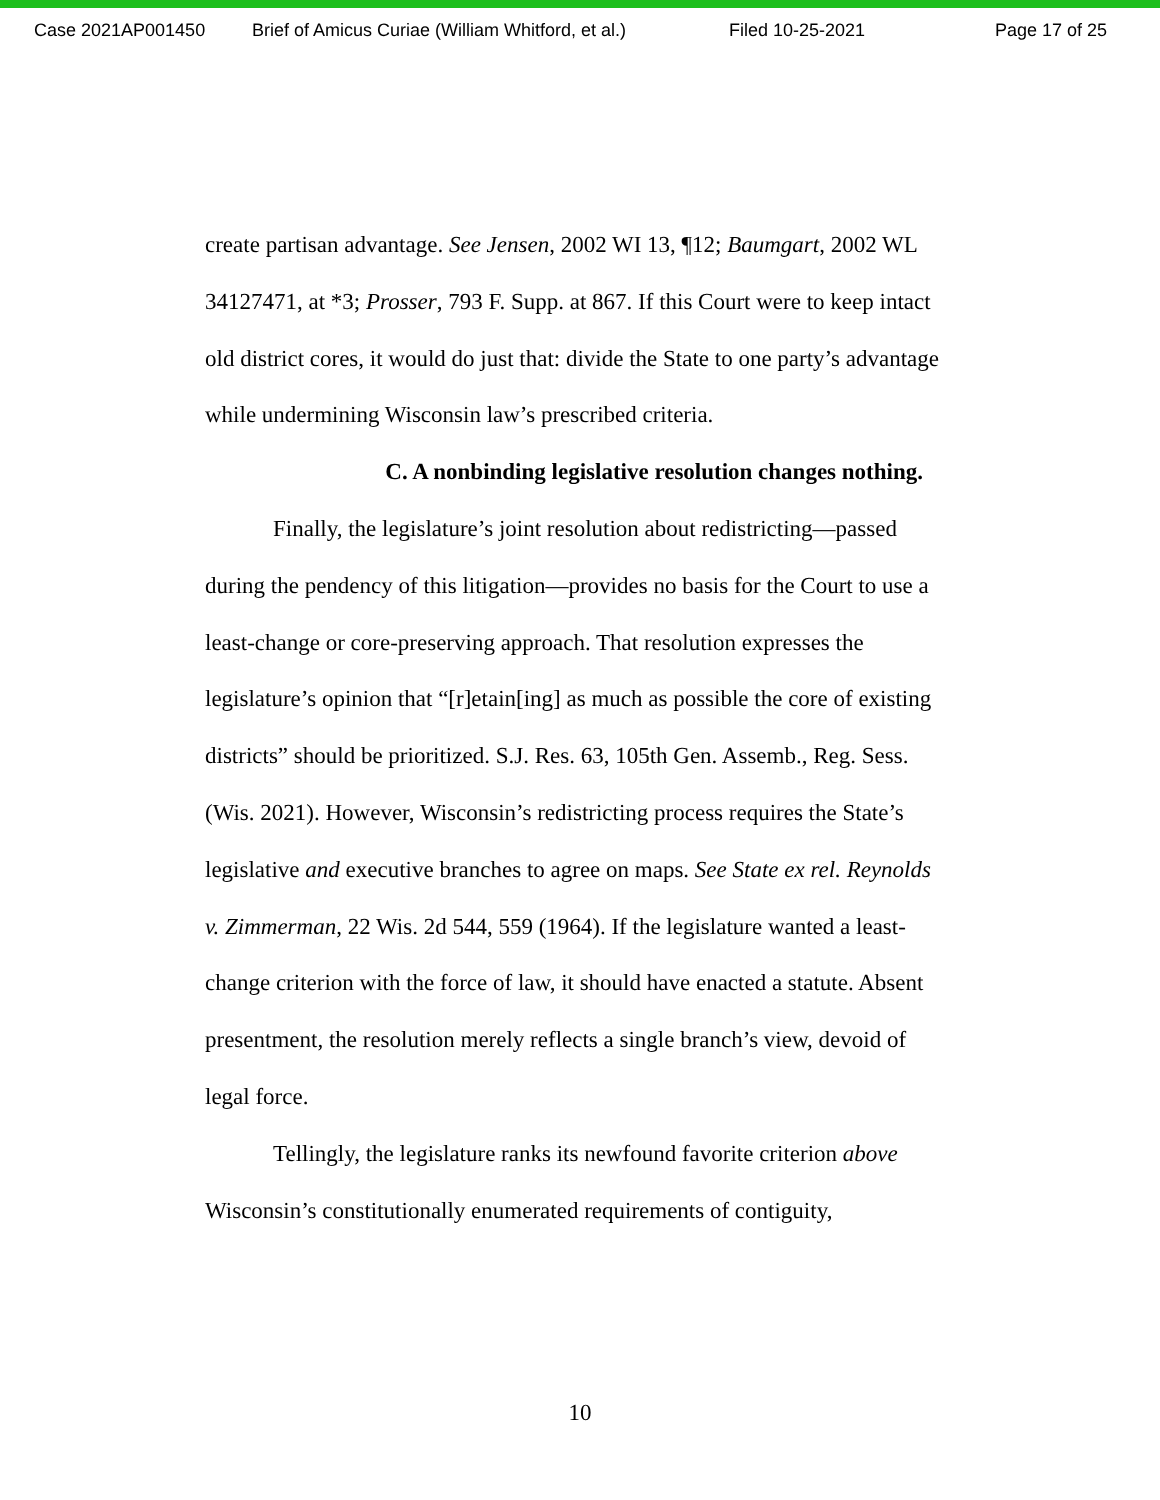Case 2021AP001450 Brief of Amicus Curiae (William Whitford, et al.) Filed 10-25-2021 Page 17 of 25
create partisan advantage. See Jensen, 2002 WI 13, ¶12; Baumgart, 2002 WL 34127471, at *3; Prosser, 793 F. Supp. at 867. If this Court were to keep intact old district cores, it would do just that: divide the State to one party’s advantage while undermining Wisconsin law’s prescribed criteria.
C. A nonbinding legislative resolution changes nothing.
Finally, the legislature’s joint resolution about redistricting—passed during the pendency of this litigation—provides no basis for the Court to use a least-change or core-preserving approach. That resolution expresses the legislature’s opinion that “[r]etain[ing] as much as possible the core of existing districts” should be prioritized. S.J. Res. 63, 105th Gen. Assemb., Reg. Sess. (Wis. 2021). However, Wisconsin’s redistricting process requires the State’s legislative and executive branches to agree on maps. See State ex rel. Reynolds v. Zimmerman, 22 Wis. 2d 544, 559 (1964). If the legislature wanted a least-change criterion with the force of law, it should have enacted a statute. Absent presentment, the resolution merely reflects a single branch’s view, devoid of legal force.
Tellingly, the legislature ranks its newfound favorite criterion above Wisconsin’s constitutionally enumerated requirements of contiguity,
10